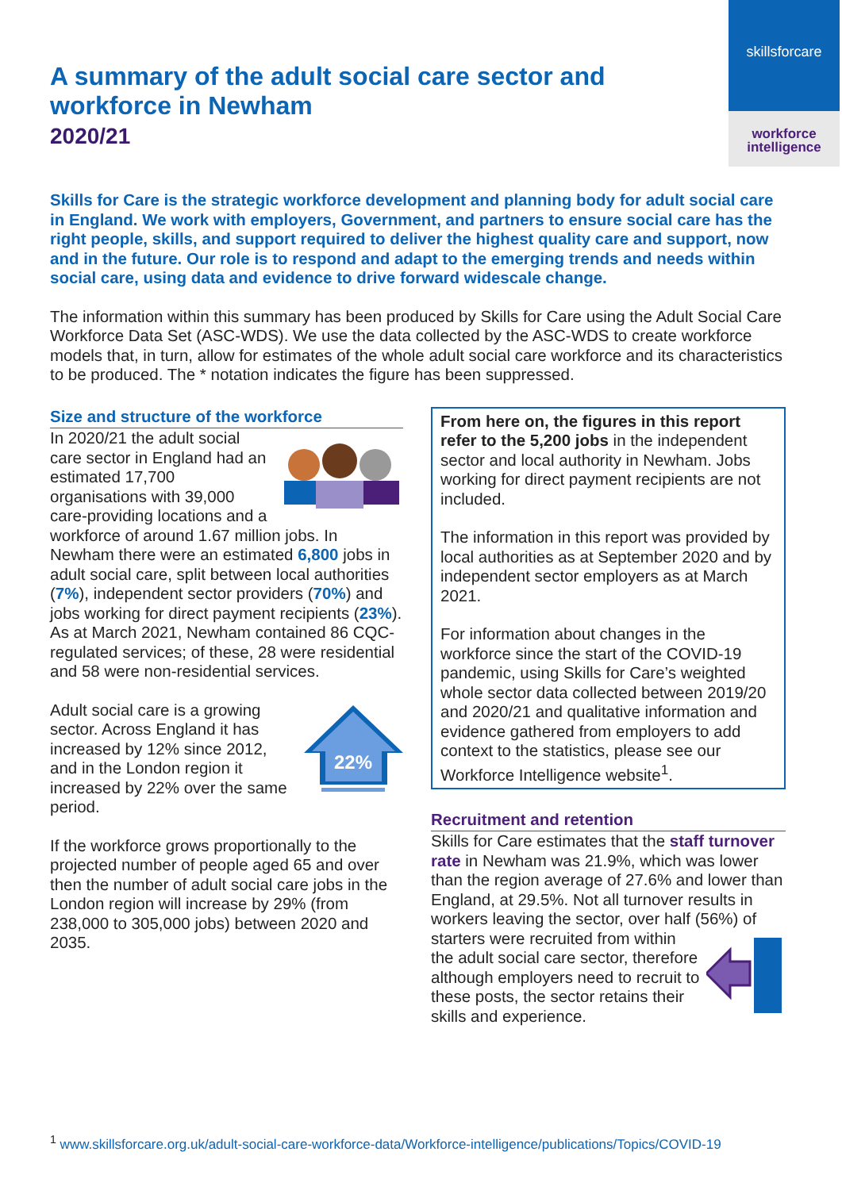skillsforcare
workforce
intelligence
A summary of the adult social care sector and workforce in Newham
2020/21
Skills for Care is the strategic workforce development and planning body for adult social care in England. We work with employers, Government, and partners to ensure social care has the right people, skills, and support required to deliver the highest quality care and support, now and in the future. Our role is to respond and adapt to the emerging trends and needs within social care, using data and evidence to drive forward widescale change.
The information within this summary has been produced by Skills for Care using the Adult Social Care Workforce Data Set (ASC-WDS). We use the data collected by the ASC-WDS to create workforce models that, in turn, allow for estimates of the whole adult social care workforce and its characteristics to be produced. The * notation indicates the figure has been suppressed.
Size and structure of the workforce
In 2020/21 the adult social care sector in England had an estimated 17,700 organisations with 39,000 care-providing locations and a workforce of around 1.67 million jobs. In Newham there were an estimated 6,800 jobs in adult social care, split between local authorities (7%), independent sector providers (70%) and jobs working for direct payment recipients (23%). As at March 2021, Newham contained 86 CQC-regulated services; of these, 28 were residential and 58 were non-residential services.
22%
Adult social care is a growing sector. Across England it has increased by 12% since 2012, and in the London region it increased by 22% over the same period.
If the workforce grows proportionally to the projected number of people aged 65 and over then the number of adult social care jobs in the London region will increase by 29% (from 238,000 to 305,000 jobs) between 2020 and 2035.
From here on, the figures in this report refer to the 5,200 jobs in the independent sector and local authority in Newham. Jobs working for direct payment recipients are not included.
The information in this report was provided by local authorities as at September 2020 and by independent sector employers as at March 2021.
For information about changes in the workforce since the start of the COVID-19 pandemic, using Skills for Care’s weighted whole sector data collected between 2019/20 and 2020/21 and qualitative information and evidence gathered from employers to add context to the statistics, please see our Workforce Intelligence website<sup>1</sup>.
Recruitment and retention
Skills for Care estimates that the staff turnover rate in Newham was 21.9%, which was lower than the region average of 27.6% and lower than England, at 29.5%. Not all turnover results in workers leaving the sector, over half (56%) of starters were recruited from within the adult social care sector, therefore although employers need to recruit to these posts, the sector retains their skills and experience.
<sup>1</sup> www.skillsforcare.org.uk/adult-social-care-workforce-data/Workforce-intelligence/publications/Topics/COVID-19